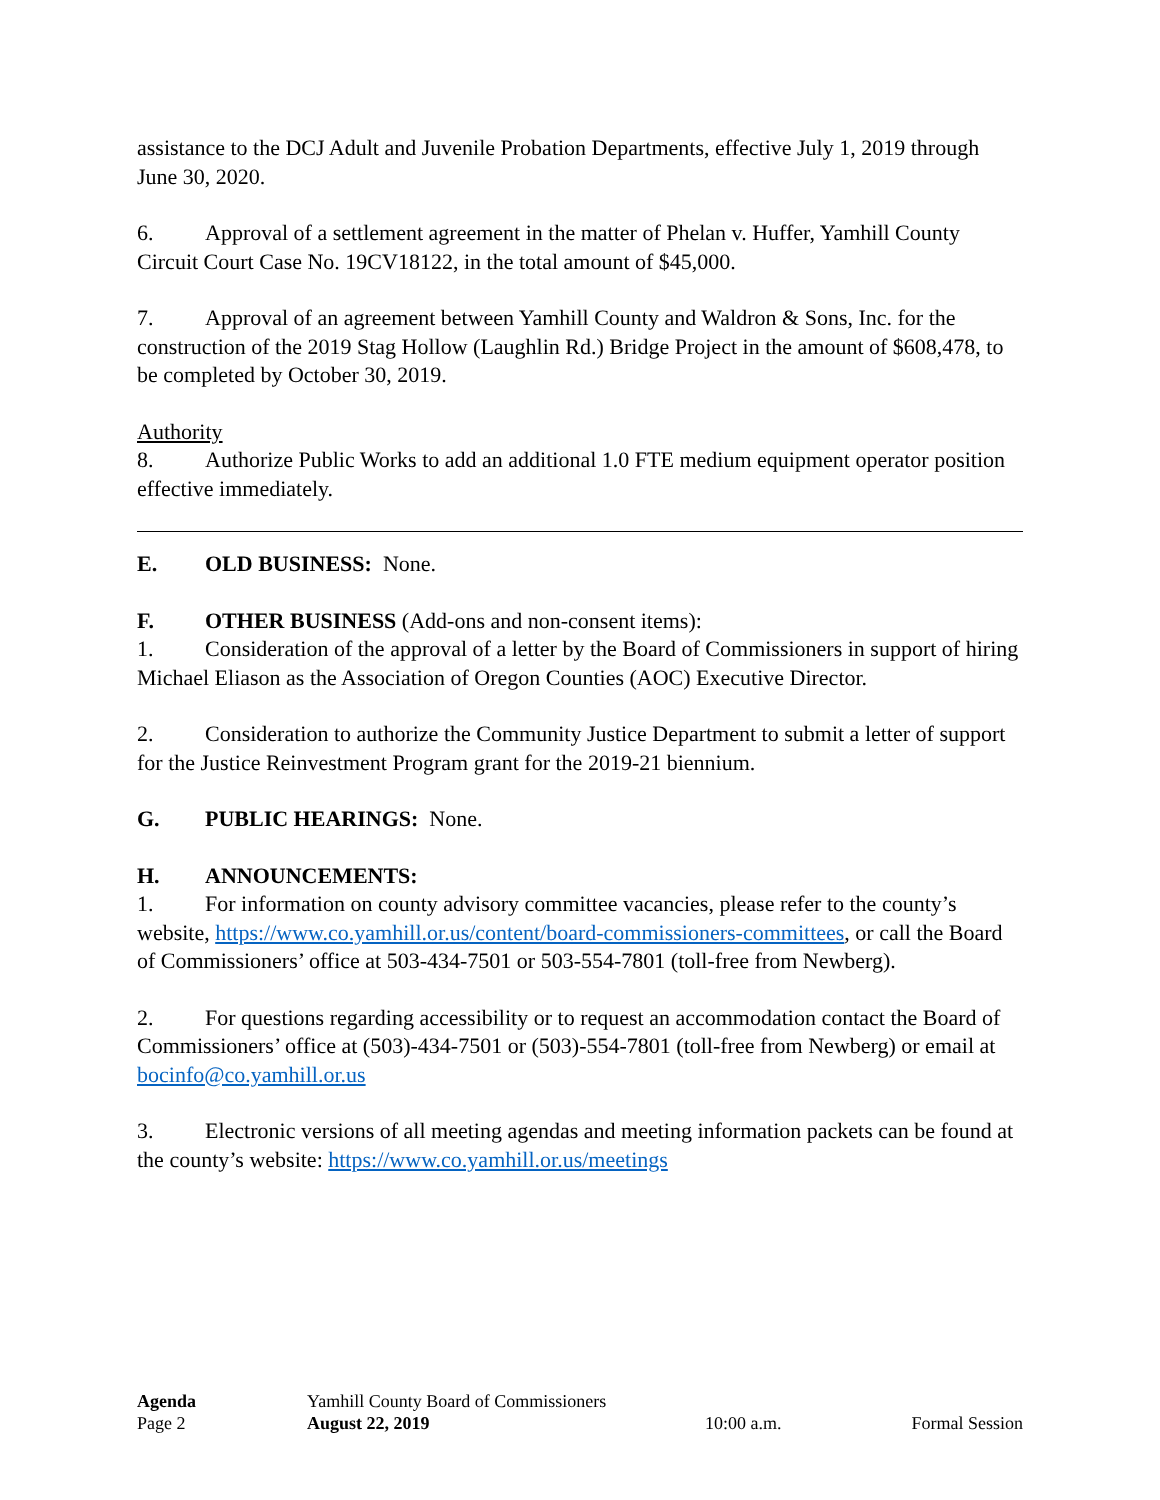assistance to the DCJ Adult and Juvenile Probation Departments, effective July 1, 2019 through June 30, 2020.
6. Approval of a settlement agreement in the matter of Phelan v. Huffer, Yamhill County Circuit Court Case No. 19CV18122, in the total amount of $45,000.
7. Approval of an agreement between Yamhill County and Waldron & Sons, Inc. for the construction of the 2019 Stag Hollow (Laughlin Rd.) Bridge Project in the amount of $608,478, to be completed by October 30, 2019.
Authority
8. Authorize Public Works to add an additional 1.0 FTE medium equipment operator position effective immediately.
E. OLD BUSINESS: None.
F. OTHER BUSINESS (Add-ons and non-consent items):
1. Consideration of the approval of a letter by the Board of Commissioners in support of hiring Michael Eliason as the Association of Oregon Counties (AOC) Executive Director.
2. Consideration to authorize the Community Justice Department to submit a letter of support for the Justice Reinvestment Program grant for the 2019-21 biennium.
G. PUBLIC HEARINGS: None.
H. ANNOUNCEMENTS:
1. For information on county advisory committee vacancies, please refer to the county’s website, https://www.co.yamhill.or.us/content/board-commissioners-committees, or call the Board of Commissioners’ office at 503-434-7501 or 503-554-7801 (toll-free from Newberg).
2. For questions regarding accessibility or to request an accommodation contact the Board of Commissioners’ office at (503)-434-7501 or (503)-554-7801 (toll-free from Newberg) or email at bocinfo@co.yamhill.or.us
3. Electronic versions of all meeting agendas and meeting information packets can be found at the county’s website: https://www.co.yamhill.or.us/meetings
Agenda Yamhill County Board of Commissioners
Page 2 August 22, 2019 10:00 a.m. Formal Session